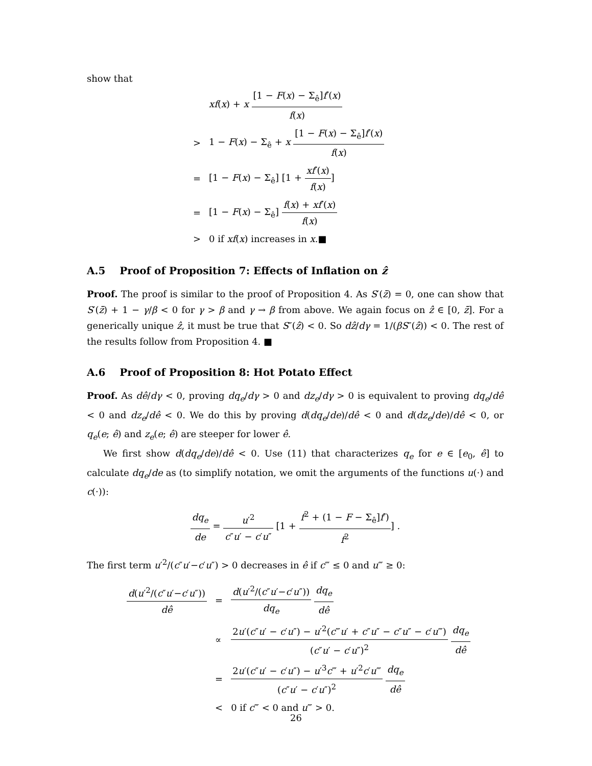show that
| | xf ( x ) + x [1 − F ( x ) − Σ<sub>ê</sub>] f ′( x ) f ( x ) |
| > | 1 − F ( x ) − Σ<sub>ê</sub> + x [1 − F ( x ) − Σ<sub>ê</sub>] f ′( x ) f ( x ) |
| = | [1 − F ( x ) − Σ<sub>ê</sub>] [1 + xf ′( x ) f ( x ) ] |
| = | [1 − F ( x ) − Σ<sub>ê</sub>] f ( x ) + xf ′( x ) f ( x ) |
| > | 0 if xf ( x ) increases in x .■ |
A.5 Proof of Proposition 7: Effects of Inflation on ẑ
Proof. The proof is similar to the proof of Proposition 4. As S′(z̄) = 0, one can show that S′(z̄) + 1 − γ/β < 0 for γ > β and γ → β from above. We again focus on ẑ ∈ [0, z̄]. For a generically unique ẑ, it must be true that S″(ẑ) < 0. So dẑ/dγ = 1/(βS″(ẑ)) < 0. The rest of the results follow from Proposition 4. ■
A.6 Proof of Proposition 8: Hot Potato Effect
Proof. As dê/dγ < 0, proving dq<sub>e</sub>/dγ > 0 and dz<sub>e</sub>/dγ > 0 is equivalent to proving dq<sub>e</sub>/dê < 0 and dz<sub>e</sub>/dê < 0. We do this by proving d(dq<sub>e</sub>/de)/dê < 0 and d(dz<sub>e</sub>/de)/dê < 0, or q<sub>e</sub>(e; ê) and z<sub>e</sub>(e; ê) are steeper for lower ê.
We first show d(dq<sub>e</sub>/de)/dê < 0. Use (11) that characterizes q<sub>e</sub> for e ∈ [e<sub>0</sub>, ê] to calculate dq<sub>e</sub>/de as (to simplify notation, we omit the arguments of the functions u(·) and c(·)):
dq<sub>e</sub> de = u′<sup>2</sup> c″u′ − c′u″ [1 + f<sup>2</sup> + (1 − F − Σ<sub>ê</sub>]f′) f<sup>2</sup>] .
The first term u′<sup>2</sup>/(c″u′−c′u″) > 0 decreases in ê if c‴ ≤ 0 and u‴ ≥ 0:
| d ( u ′<sup>2</sup>/( c ″ u ′− c ′ u ″)) dê | = | d ( u ′<sup>2</sup>/( c ″ u ′− c ′ u ″)) dq<sub>e</sub> dq<sub>e</sub> dê |
| | ∝ | 2 u ′( c ″ u ′ − c ′ u ″) − u ′<sup>2</sup>( c ‴ u ′ + c ″ u ″ − c ″ u ″ − c ′ u ‴) ( c ″ u ′ − c ′ u ″)<sup>2</sup> dq<sub>e</sub> dê |
| | = | 2 u ′( c ″ u ′ − c ′ u ″) − u ′<sup>3</sup> c ‴ + u ′<sup>2</sup> c ′ u ‴ ( c ″ u ′ − c ′ u ″)<sup>2</sup> dq<sub>e</sub> dê |
| | < | 0 if c ‴ < 0 and u ‴ > 0. |
26